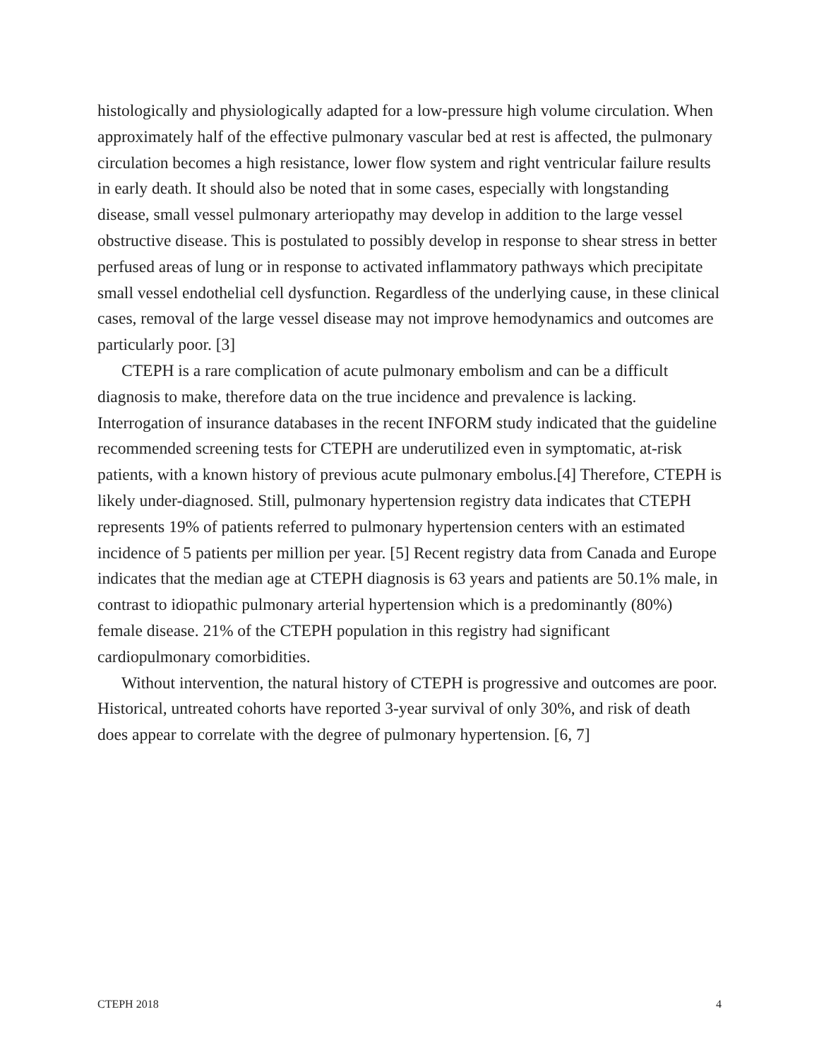histologically and physiologically adapted for a low-pressure high volume circulation. When approximately half of the effective pulmonary vascular bed at rest is affected, the pulmonary circulation becomes a high resistance, lower flow system and right ventricular failure results in early death. It should also be noted that in some cases, especially with longstanding disease, small vessel pulmonary arteriopathy may develop in addition to the large vessel obstructive disease. This is postulated to possibly develop in response to shear stress in better perfused areas of lung or in response to activated inflammatory pathways which precipitate small vessel endothelial cell dysfunction. Regardless of the underlying cause, in these clinical cases, removal of the large vessel disease may not improve hemodynamics and outcomes are particularly poor. [3]
CTEPH is a rare complication of acute pulmonary embolism and can be a difficult diagnosis to make, therefore data on the true incidence and prevalence is lacking. Interrogation of insurance databases in the recent INFORM study indicated that the guideline recommended screening tests for CTEPH are underutilized even in symptomatic, at-risk patients, with a known history of previous acute pulmonary embolus.[4] Therefore, CTEPH is likely under-diagnosed. Still, pulmonary hypertension registry data indicates that CTEPH represents 19% of patients referred to pulmonary hypertension centers with an estimated incidence of 5 patients per million per year. [5] Recent registry data from Canada and Europe indicates that the median age at CTEPH diagnosis is 63 years and patients are 50.1% male, in contrast to idiopathic pulmonary arterial hypertension which is a predominantly (80%) female disease. 21% of the CTEPH population in this registry had significant cardiopulmonary comorbidities.
Without intervention, the natural history of CTEPH is progressive and outcomes are poor. Historical, untreated cohorts have reported 3-year survival of only 30%, and risk of death does appear to correlate with the degree of pulmonary hypertension. [6, 7]
CTEPH 2018 4